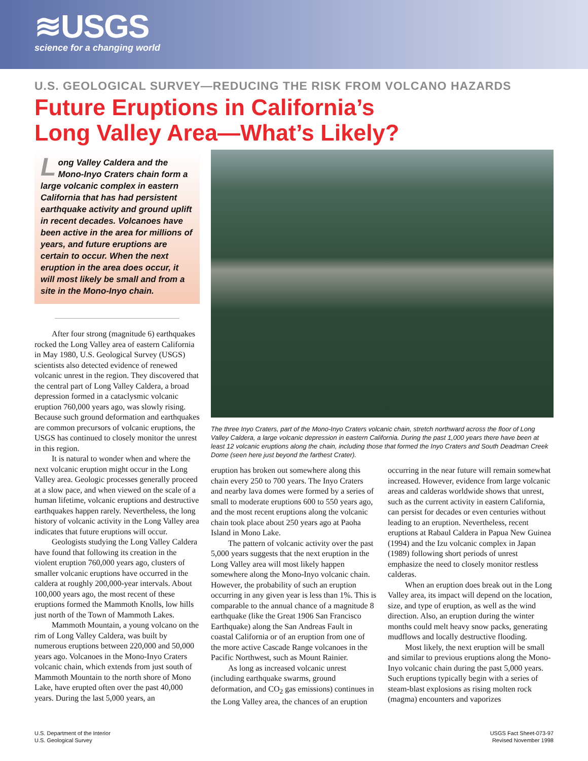≋USGS
science for a changing world
U.S. GEOLOGICAL SURVEY—REDUCING THE RISK FROM VOLCANO HAZARDS
Future Eruptions in California’s
Long Valley Area—What’s Likely?
Long Valley Caldera and the Mono-Inyo Craters chain form a large volcanic complex in eastern California that has had persistent earthquake activity and ground uplift in recent decades. Volcanoes have been active in the area for millions of years, and future eruptions are certain to occur. When the next eruption in the area does occur, it will most likely be small and from a site in the Mono-Inyo chain.
After four strong (magnitude 6) earthquakes rocked the Long Valley area of eastern California in May 1980, U.S. Geological Survey (USGS) scientists also detected evidence of renewed volcanic unrest in the region. They discovered that the central part of Long Valley Caldera, a broad depression formed in a cataclysmic volcanic eruption 760,000 years ago, was slowly rising. Because such ground deformation and earthquakes are common precursors of volcanic eruptions, the USGS has continued to closely monitor the unrest in this region.
It is natural to wonder when and where the next volcanic eruption might occur in the Long Valley area. Geologic processes generally proceed at a slow pace, and when viewed on the scale of a human lifetime, volcanic eruptions and destructive earthquakes happen rarely. Nevertheless, the long history of volcanic activity in the Long Valley area indicates that future eruptions will occur.
Geologists studying the Long Valley Caldera have found that following its creation in the violent eruption 760,000 years ago, clusters of smaller volcanic eruptions have occurred in the caldera at roughly 200,000-year intervals. About 100,000 years ago, the most recent of these eruptions formed the Mammoth Knolls, low hills just north of the Town of Mammoth Lakes.
Mammoth Mountain, a young volcano on the rim of Long Valley Caldera, was built by numerous eruptions between 220,000 and 50,000 years ago. Volcanoes in the Mono-Inyo Craters volcanic chain, which extends from just south of Mammoth Mountain to the north shore of Mono Lake, have erupted often over the past 40,000 years. During the last 5,000 years, an
The three Inyo Craters, part of the Mono-Inyo Craters volcanic chain, stretch northward across the floor of Long Valley Caldera, a large volcanic depression in eastern California. During the past 1,000 years there have been at least 12 volcanic eruptions along the chain, including those that formed the Inyo Craters and South Deadman Creek Dome (seen here just beyond the farthest Crater).
eruption has broken out somewhere along this chain every 250 to 700 years. The Inyo Craters and nearby lava domes were formed by a series of small to moderate eruptions 600 to 550 years ago, and the most recent eruptions along the volcanic chain took place about 250 years ago at Paoha Island in Mono Lake.
The pattern of volcanic activity over the past 5,000 years suggests that the next eruption in the Long Valley area will most likely happen somewhere along the Mono-Inyo volcanic chain. However, the probability of such an eruption occurring in any given year is less than 1%. This is comparable to the annual chance of a magnitude 8 earthquake (like the Great 1906 San Francisco Earthquake) along the San Andreas Fault in coastal California or of an eruption from one of the more active Cascade Range volcanoes in the Pacific Northwest, such as Mount Rainier.
As long as increased volcanic unrest (including earthquake swarms, ground deformation, and CO<sub>2</sub> gas emissions) continues in the Long Valley area, the chances of an eruption
occurring in the near future will remain somewhat increased. However, evidence from large volcanic areas and calderas worldwide shows that unrest, such as the current activity in eastern California, can persist for decades or even centuries without leading to an eruption. Nevertheless, recent eruptions at Rabaul Caldera in Papua New Guinea (1994) and the Izu volcanic complex in Japan (1989) following short periods of unrest emphasize the need to closely monitor restless calderas.
When an eruption does break out in the Long Valley area, its impact will depend on the location, size, and type of eruption, as well as the wind direction. Also, an eruption during the winter months could melt heavy snow packs, generating mudflows and locally destructive flooding.
Most likely, the next eruption will be small and similar to previous eruptions along the Mono-Inyo volcanic chain during the past 5,000 years. Such eruptions typically begin with a series of steam-blast explosions as rising molten rock (magma) encounters and vaporizes
U.S. Department of the Interior
U.S. Geological Survey
USGS Fact Sheet-073-97
Revised November 1998